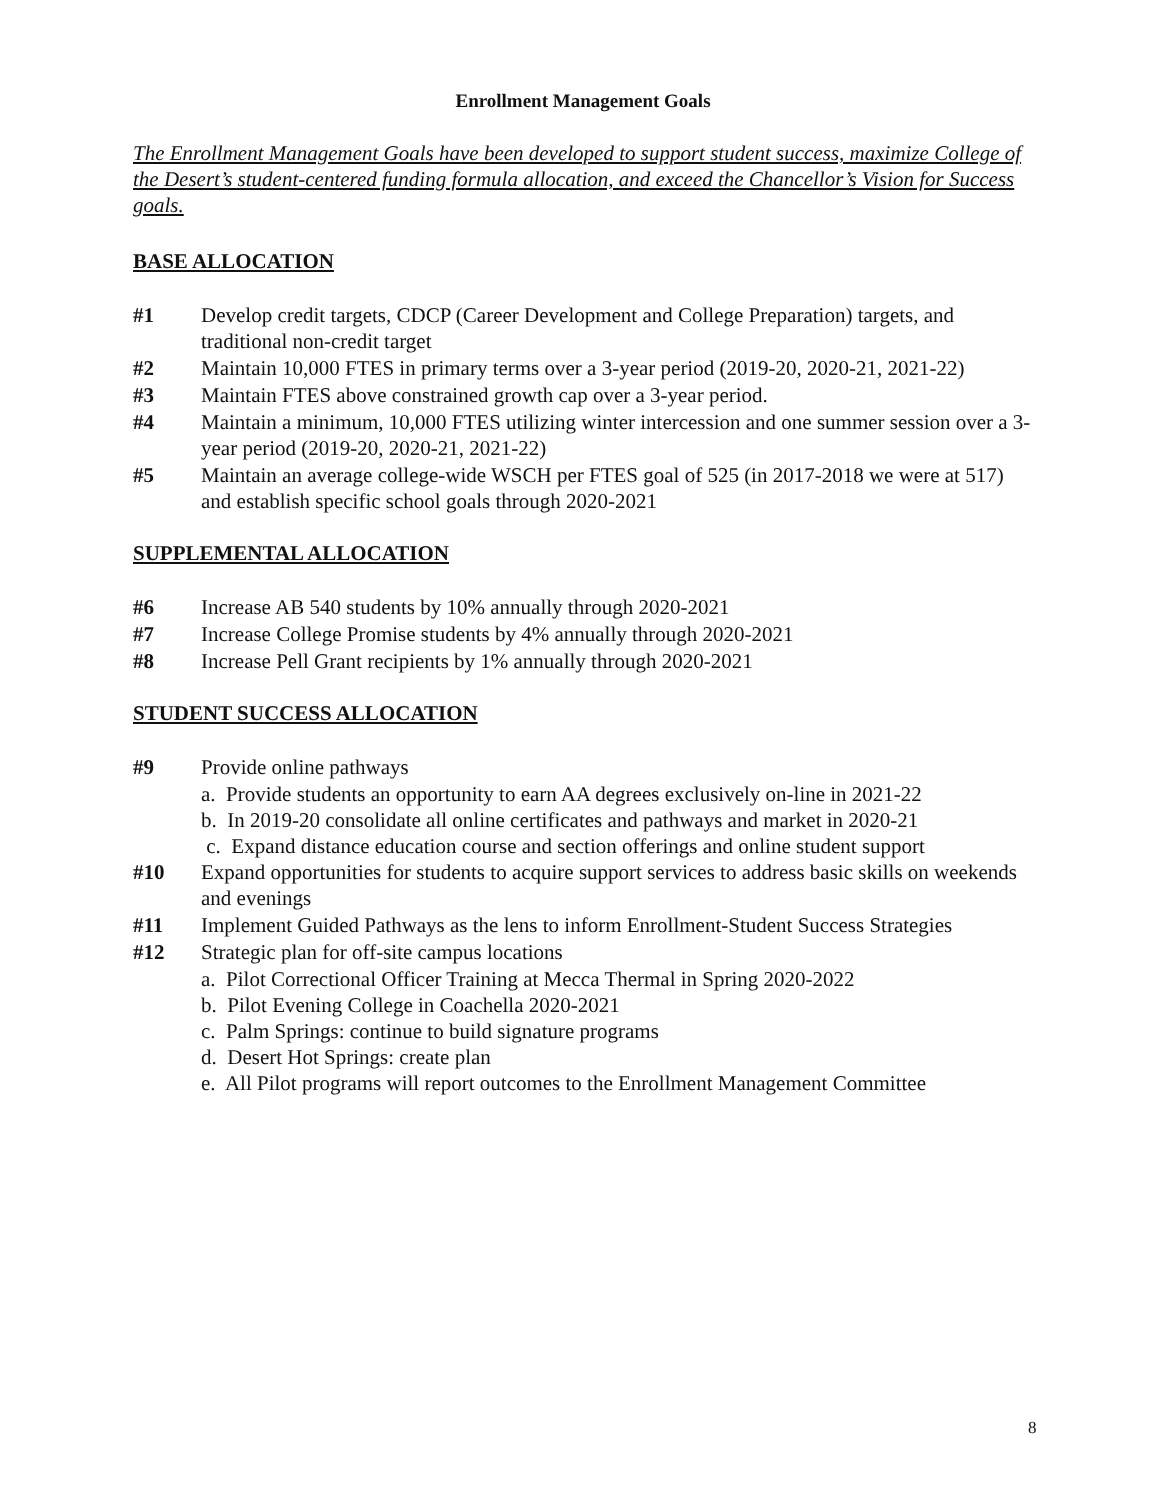Enrollment Management Goals
The Enrollment Management Goals have been developed to support student success, maximize College of the Desert’s student-centered funding formula allocation, and exceed the Chancellor’s Vision for Success goals.
BASE ALLOCATION
#1 Develop credit targets, CDCP (Career Development and College Preparation) targets, and traditional non-credit target
#2 Maintain 10,000 FTES in primary terms over a 3-year period (2019-20, 2020-21, 2021-22)
#3 Maintain FTES above constrained growth cap over a 3-year period.
#4 Maintain a minimum, 10,000 FTES utilizing winter intercession and one summer session over a 3-year period (2019-20, 2020-21, 2021-22)
#5 Maintain an average college-wide WSCH per FTES goal of 525 (in 2017-2018 we were at 517) and establish specific school goals through 2020-2021
SUPPLEMENTAL ALLOCATION
#6 Increase AB 540 students by 10% annually through 2020-2021
#7 Increase College Promise students by 4% annually through 2020-2021
#8 Increase Pell Grant recipients by 1% annually through 2020-2021
STUDENT SUCCESS ALLOCATION
#9 Provide online pathways
a. Provide students an opportunity to earn AA degrees exclusively on-line in 2021-22
b. In 2019-20 consolidate all online certificates and pathways and market in 2020-21
c. Expand distance education course and section offerings and online student support
#10 Expand opportunities for students to acquire support services to address basic skills on weekends and evenings
#11 Implement Guided Pathways as the lens to inform Enrollment-Student Success Strategies
#12 Strategic plan for off-site campus locations
a. Pilot Correctional Officer Training at Mecca Thermal in Spring 2020-2022
b. Pilot Evening College in Coachella 2020-2021
c. Palm Springs: continue to build signature programs
d. Desert Hot Springs: create plan
e. All Pilot programs will report outcomes to the Enrollment Management Committee
8